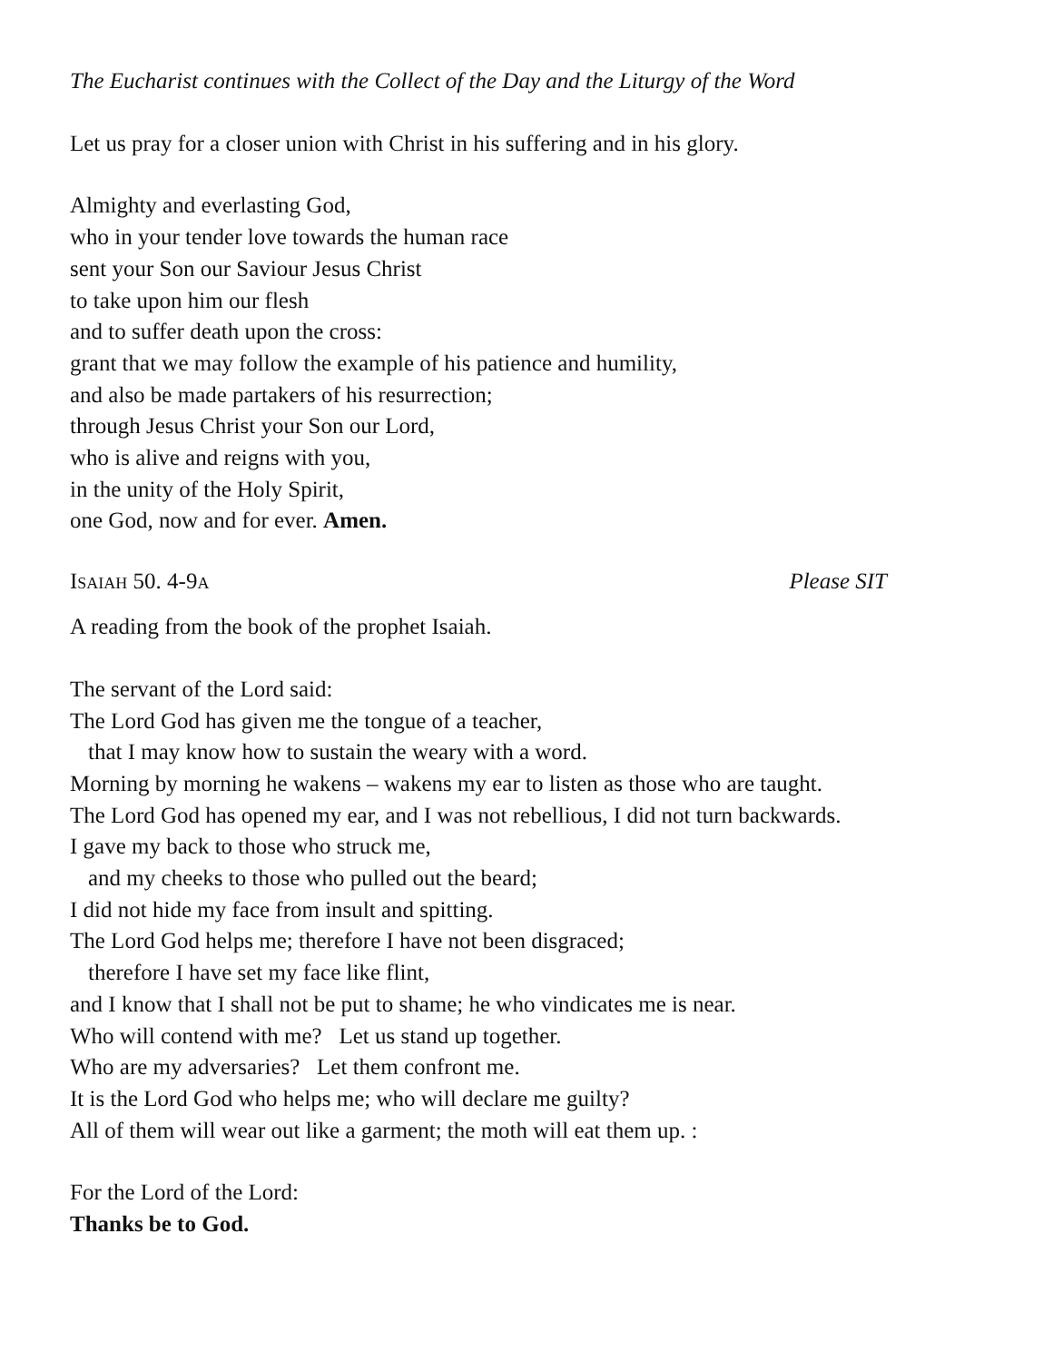The Eucharist continues with the Collect of the Day and the Liturgy of the Word
Let us pray for a closer union with Christ in his suffering and in his glory.
Almighty and everlasting God,
who in your tender love towards the human race
sent your Son our Saviour Jesus Christ
to take upon him our flesh
and to suffer death upon the cross:
grant that we may follow the example of his patience and humility,
and also be made partakers of his resurrection;
through Jesus Christ your Son our Lord,
who is alive and reigns with you,
in the unity of the Holy Spirit,
one God, now and for ever. Amen.
Isaiah 50. 4-9a Please SIT
A reading from the book of the prophet Isaiah.
The servant of the Lord said:
The Lord God has given me the tongue of a teacher,
that I may know how to sustain the weary with a word.
Morning by morning he wakens – wakens my ear to listen as those who are taught.
The Lord God has opened my ear, and I was not rebellious, I did not turn backwards.
I gave my back to those who struck me,
and my cheeks to those who pulled out the beard;
I did not hide my face from insult and spitting.
The Lord God helps me; therefore I have not been disgraced;
therefore I have set my face like flint,
and I know that I shall not be put to shame; he who vindicates me is near.
Who will contend with me? Let us stand up together.
Who are my adversaries? Let them confront me.
It is the Lord God who helps me; who will declare me guilty?
All of them will wear out like a garment; the moth will eat them up. :
For the Lord of the Lord:
Thanks be to God.